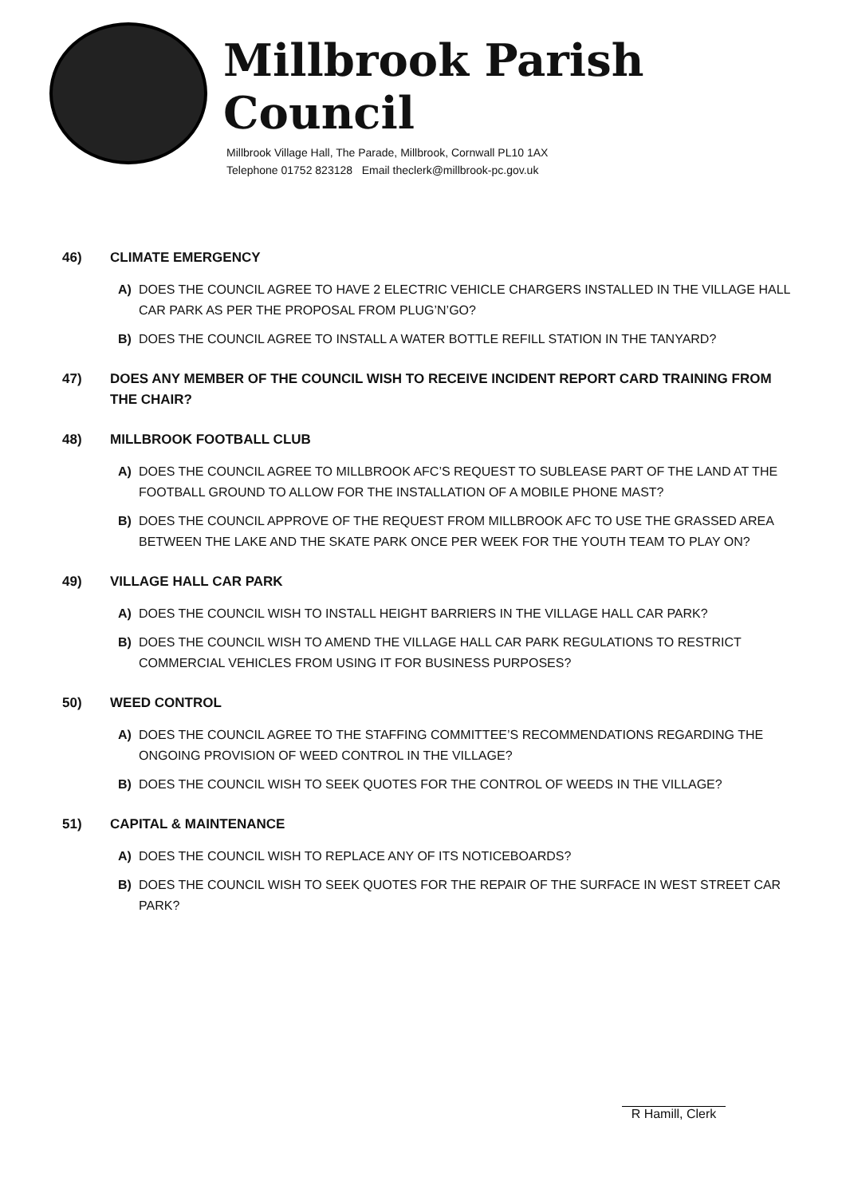Millbrook Parish Council
Millbrook Village Hall, The Parade, Millbrook, Cornwall PL10 1AX
Telephone 01752 823128 Email theclerk@millbrook-pc.gov.uk
46) CLIMATE EMERGENCY
A) DOES THE COUNCIL AGREE TO HAVE 2 ELECTRIC VEHICLE CHARGERS INSTALLED IN THE VILLAGE HALL CAR PARK AS PER THE PROPOSAL FROM PLUG’N’GO?
B) DOES THE COUNCIL AGREE TO INSTALL A WATER BOTTLE REFILL STATION IN THE TANYARD?
47) DOES ANY MEMBER OF THE COUNCIL WISH TO RECEIVE INCIDENT REPORT CARD TRAINING FROM THE CHAIR?
48) MILLBROOK FOOTBALL CLUB
A) DOES THE COUNCIL AGREE TO MILLBROOK AFC’S REQUEST TO SUBLEASE PART OF THE LAND AT THE FOOTBALL GROUND TO ALLOW FOR THE INSTALLATION OF A MOBILE PHONE MAST?
B) DOES THE COUNCIL APPROVE OF THE REQUEST FROM MILLBROOK AFC TO USE THE GRASSED AREA BETWEEN THE LAKE AND THE SKATE PARK ONCE PER WEEK FOR THE YOUTH TEAM TO PLAY ON?
49) VILLAGE HALL CAR PARK
A) DOES THE COUNCIL WISH TO INSTALL HEIGHT BARRIERS IN THE VILLAGE HALL CAR PARK?
B) DOES THE COUNCIL WISH TO AMEND THE VILLAGE HALL CAR PARK REGULATIONS TO RESTRICT COMMERCIAL VEHICLES FROM USING IT FOR BUSINESS PURPOSES?
50) WEED CONTROL
A) DOES THE COUNCIL AGREE TO THE STAFFING COMMITTEE’S RECOMMENDATIONS REGARDING THE ONGOING PROVISION OF WEED CONTROL IN THE VILLAGE?
B) DOES THE COUNCIL WISH TO SEEK QUOTES FOR THE CONTROL OF WEEDS IN THE VILLAGE?
51) CAPITAL & MAINTENANCE
A) DOES THE COUNCIL WISH TO REPLACE ANY OF ITS NOTICEBOARDS?
B) DOES THE COUNCIL WISH TO SEEK QUOTES FOR THE REPAIR OF THE SURFACE IN WEST STREET CAR PARK?
R Hamill, Clerk